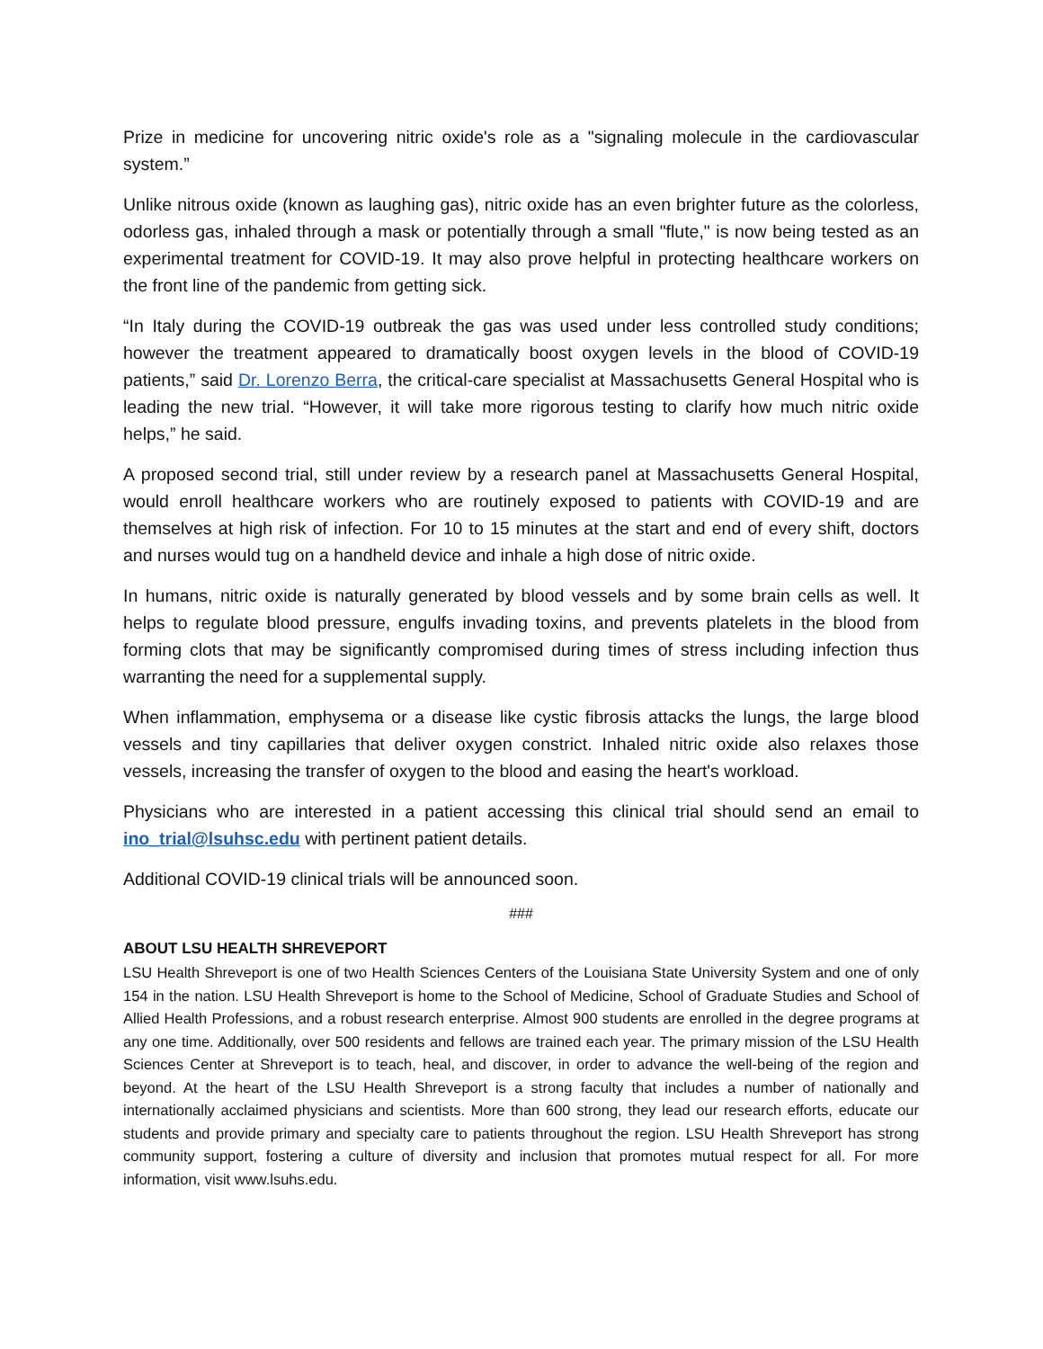Prize in medicine for uncovering nitric oxide's role as a "signaling molecule in the cardiovascular system.”
Unlike nitrous oxide (known as laughing gas), nitric oxide has an even brighter future as the colorless, odorless gas, inhaled through a mask or potentially through a small "flute," is now being tested as an experimental treatment for COVID-19. It may also prove helpful in protecting healthcare workers on the front line of the pandemic from getting sick.
“In Italy during the COVID-19 outbreak the gas was used under less controlled study conditions; however the treatment appeared to dramatically boost oxygen levels in the blood of COVID-19 patients,” said Dr. Lorenzo Berra, the critical-care specialist at Massachusetts General Hospital who is leading the new trial. “However, it will take more rigorous testing to clarify how much nitric oxide helps,” he said.
A proposed second trial, still under review by a research panel at Massachusetts General Hospital, would enroll healthcare workers who are routinely exposed to patients with COVID-19 and are themselves at high risk of infection. For 10 to 15 minutes at the start and end of every shift, doctors and nurses would tug on a handheld device and inhale a high dose of nitric oxide.
In humans, nitric oxide is naturally generated by blood vessels and by some brain cells as well. It helps to regulate blood pressure, engulfs invading toxins, and prevents platelets in the blood from forming clots that may be significantly compromised during times of stress including infection thus warranting the need for a supplemental supply.
When inflammation, emphysema or a disease like cystic fibrosis attacks the lungs, the large blood vessels and tiny capillaries that deliver oxygen constrict. Inhaled nitric oxide also relaxes those vessels, increasing the transfer of oxygen to the blood and easing the heart's workload.
Physicians who are interested in a patient accessing this clinical trial should send an email to ino_trial@lsuhsc.edu with pertinent patient details.
Additional COVID-19 clinical trials will be announced soon.
###
ABOUT LSU HEALTH SHREVEPORT
LSU Health Shreveport is one of two Health Sciences Centers of the Louisiana State University System and one of only 154 in the nation. LSU Health Shreveport is home to the School of Medicine, School of Graduate Studies and School of Allied Health Professions, and a robust research enterprise. Almost 900 students are enrolled in the degree programs at any one time. Additionally, over 500 residents and fellows are trained each year. The primary mission of the LSU Health Sciences Center at Shreveport is to teach, heal, and discover, in order to advance the well-being of the region and beyond. At the heart of the LSU Health Shreveport is a strong faculty that includes a number of nationally and internationally acclaimed physicians and scientists. More than 600 strong, they lead our research efforts, educate our students and provide primary and specialty care to patients throughout the region. LSU Health Shreveport has strong community support, fostering a culture of diversity and inclusion that promotes mutual respect for all. For more information, visit www.lsuhs.edu.